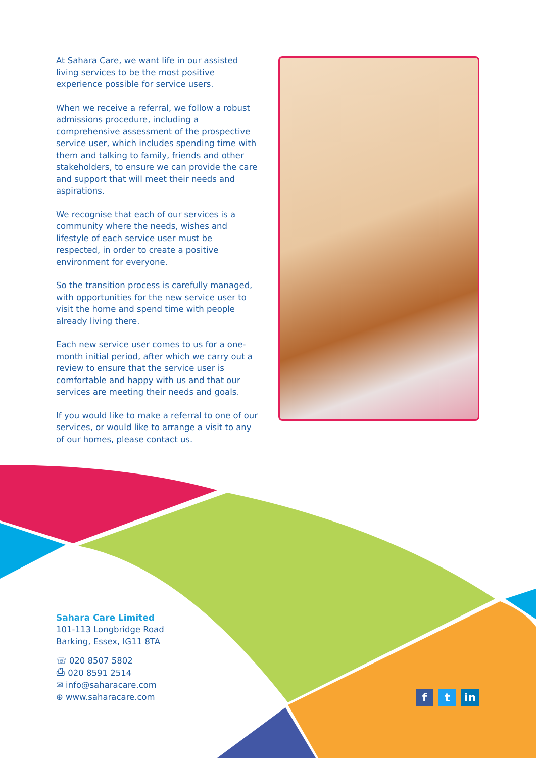At Sahara Care, we want life in our assisted living services to be the most positive experience possible for service users.
When we receive a referral, we follow a robust admissions procedure, including a comprehensive assessment of the prospective service user, which includes spending time with them and talking to family, friends and other stakeholders, to ensure we can provide the care and support that will meet their needs and aspirations.
We recognise that each of our services is a community where the needs, wishes and lifestyle of each service user must be respected, in order to create a positive environment for everyone.
So the transition process is carefully managed, with opportunities for the new service user to visit the home and spend time with people already living there.
Each new service user comes to us for a one-month initial period, after which we carry out a review to ensure that the service user is comfortable and happy with us and that our services are meeting their needs and goals.
If you would like to make a referral to one of our services, or would like to arrange a visit to any of our homes, please contact us.
Sahara Care Limited
101-113 Longbridge Road
Barking, Essex, IG11 8TA
☏ 020 8507 5802
⎙ 020 8591 2514
✉ info@saharacare.com
⊕ www.saharacare.com
ft in